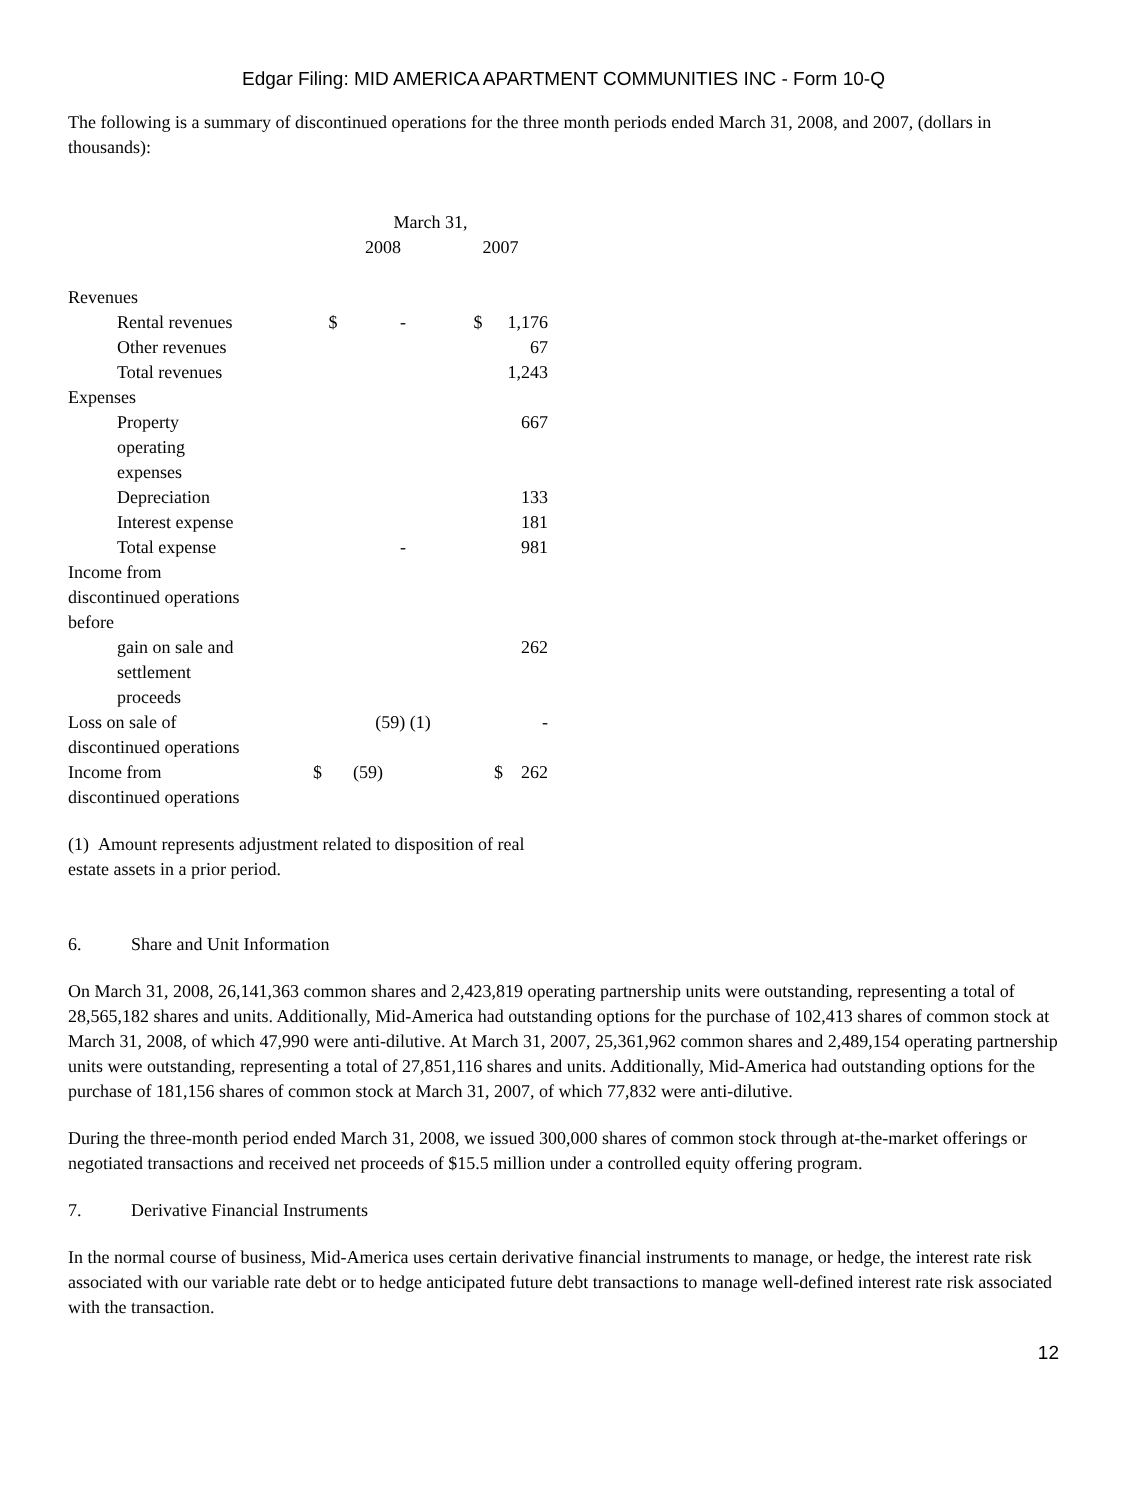Edgar Filing: MID AMERICA APARTMENT COMMUNITIES INC - Form 10-Q
The following is a summary of discontinued operations for the three month periods ended March 31, 2008, and 2007, (dollars in thousands):
| | March 31, | | | |
| --- | --- | --- | --- | --- |
| | 2008 | | 2007 | |
| Revenues | | | | |
| Rental revenues | $ | - | $ | 1,176 |
| Other revenues | | | | 67 |
| Total revenues | | | | 1,243 |
| Expenses | | | | |
| Property operating expenses | | | | 667 |
| Depreciation | | | | 133 |
| Interest expense | | | | 181 |
| Total expense | | - | | 981 |
| Income from discontinued operations before | | | | |
| gain on sale and settlement proceeds | | | | 262 |
| Loss on sale of discontinued operations | | (59) (1) | | - |
| Income from discontinued operations | $ | (59) | $ | 262 |
(1) Amount represents adjustment related to disposition of real estate assets in a prior period.
6. Share and Unit Information
On March 31, 2008, 26,141,363 common shares and 2,423,819 operating partnership units were outstanding, representing a total of 28,565,182 shares and units. Additionally, Mid-America had outstanding options for the purchase of 102,413 shares of common stock at March 31, 2008, of which 47,990 were anti-dilutive. At March 31, 2007, 25,361,962 common shares and 2,489,154 operating partnership units were outstanding, representing a total of 27,851,116 shares and units. Additionally, Mid-America had outstanding options for the purchase of 181,156 shares of common stock at March 31, 2007, of which 77,832 were anti-dilutive.
During the three-month period ended March 31, 2008, we issued 300,000 shares of common stock through at-the-market offerings or negotiated transactions and received net proceeds of $15.5 million under a controlled equity offering program.
7. Derivative Financial Instruments
In the normal course of business, Mid-America uses certain derivative financial instruments to manage, or hedge, the interest rate risk associated with our variable rate debt or to hedge anticipated future debt transactions to manage well-defined interest rate risk associated with the transaction.
12